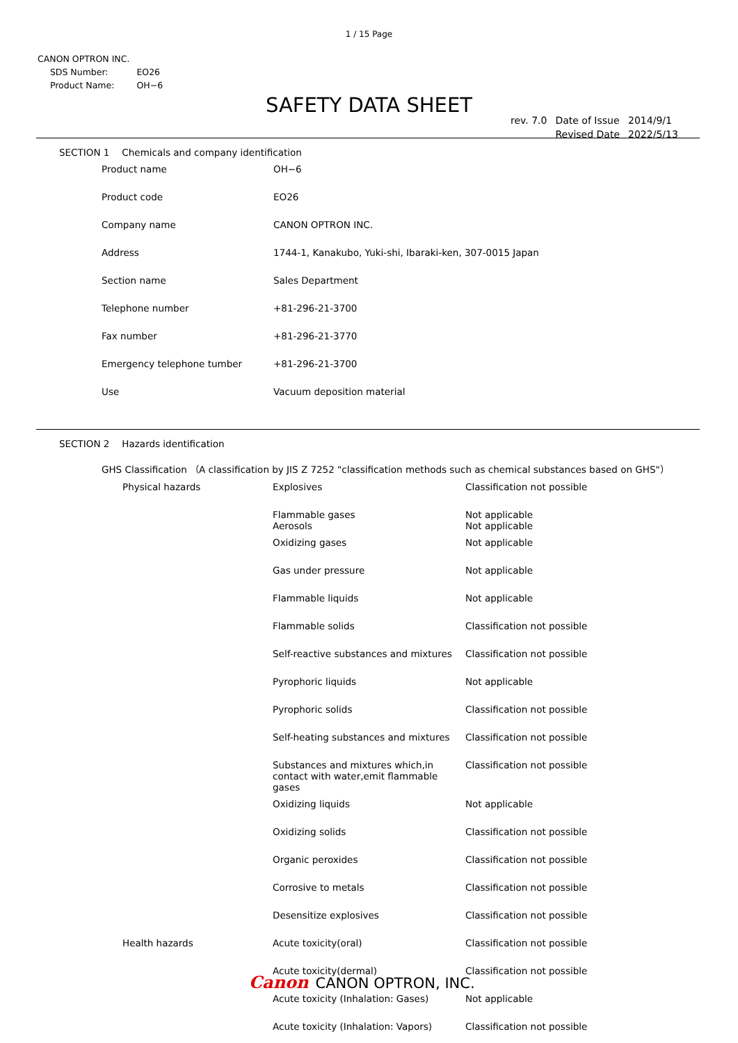1 / 15 Page
CANON OPTRON INC.
| SDS Number: | EO26 |
| Product Name: | OH−6 |
SAFETY DATA SHEET
| rev. 7.0 | Date of Issue | 2014/9/1 |
| | Revised Date | 2022/5/13 |
SECTION 1 Chemicals and company identification
| Product name | OH−6 |
| Product code | EO26 |
| Company name | CANON OPTRON INC. |
| Address | 1744-1, Kanakubo, Yuki-shi, Ibaraki-ken, 307-0015 Japan |
| Section name | Sales Department |
| Telephone number | +81-296-21-3700 |
| Fax number | +81-296-21-3770 |
| Emergency telephone tumber | +81-296-21-3700 |
| Use | Vacuum deposition material |
SECTION 2 Hazards identification
GHS Classification （A classification by JIS Z 7252 "classification methods such as chemical substances based on GHS"）
| Physical hazards | Explosives | Classification not possible |
| | Flammable gases Aerosols | Not applicable Not applicable |
| | Oxidizing gases | Not applicable |
| | Gas under pressure | Not applicable |
| | Flammable liquids | Not applicable |
| | Flammable solids | Classification not possible |
| | Self-reactive substances and mixtures | Classification not possible |
| | Pyrophoric liquids | Not applicable |
| | Pyrophoric solids | Classification not possible |
| | Self-heating substances and mixtures | Classification not possible |
| | Substances and mixtures which,in contact with water,emit flammable gases | Classification not possible |
| | Oxidizing liquids | Not applicable |
| | Oxidizing solids | Classification not possible |
| | Organic peroxides | Classification not possible |
| | Corrosive to metals | Classification not possible |
| | Desensitize explosives | Classification not possible |
| Health hazards | Acute toxicity(oral) | Classification not possible |
| | Acute toxicity(dermal) | Classification not possible |
| | Acute toxicity (Inhalation: Gases) | Not applicable |
| | Acute toxicity (Inhalation: Vapors) | Classification not possible |
Canon CANON OPTRON, INC.